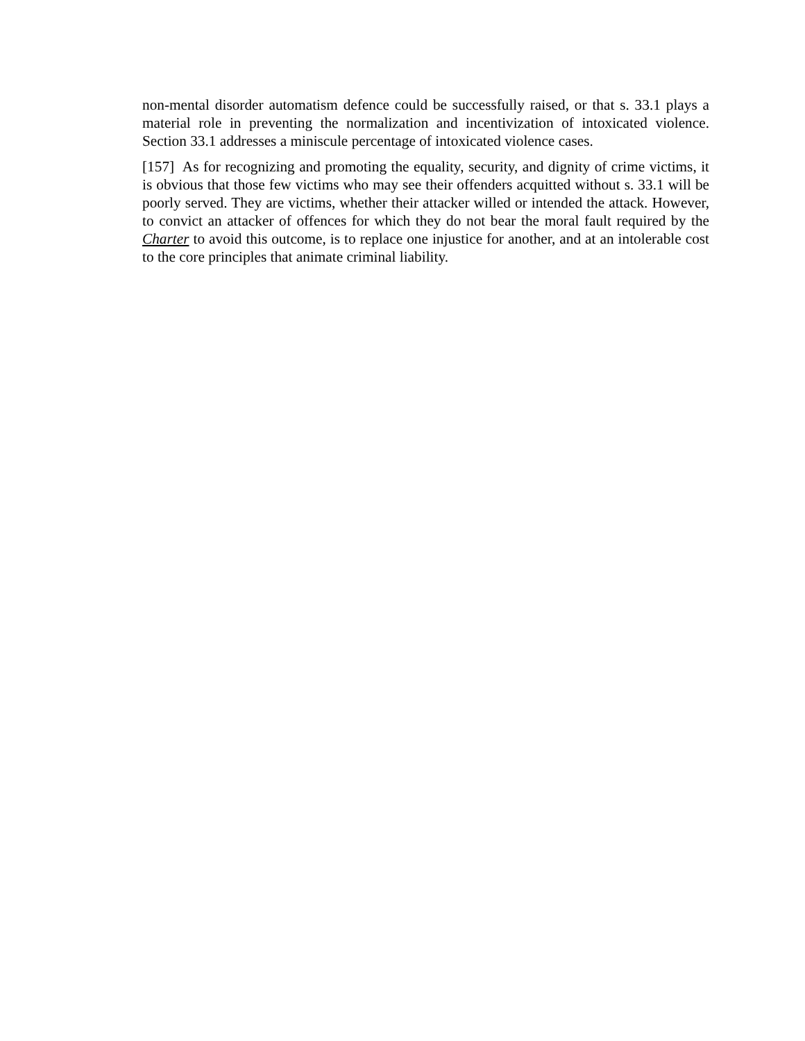non-mental disorder automatism defence could be successfully raised, or that s. 33.1 plays a material role in preventing the normalization and incentivization of intoxicated violence. Section 33.1 addresses a miniscule percentage of intoxicated violence cases.
[157] As for recognizing and promoting the equality, security, and dignity of crime victims, it is obvious that those few victims who may see their offenders acquitted without s. 33.1 will be poorly served. They are victims, whether their attacker willed or intended the attack. However, to convict an attacker of offences for which they do not bear the moral fault required by the Charter to avoid this outcome, is to replace one injustice for another, and at an intolerable cost to the core principles that animate criminal liability.